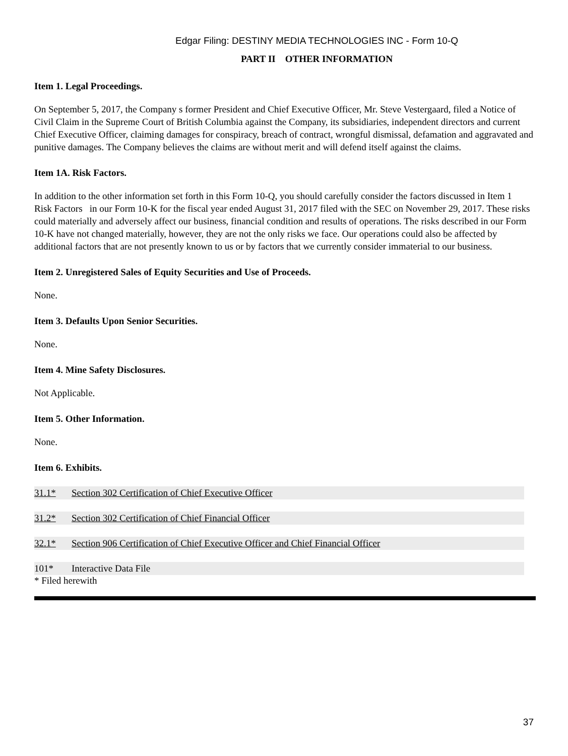Edgar Filing: DESTINY MEDIA TECHNOLOGIES INC - Form 10-Q
PART II OTHER INFORMATION
Item 1. Legal Proceedings.
On September 5, 2017, the Company s former President and Chief Executive Officer, Mr. Steve Vestergaard, filed a Notice of Civil Claim in the Supreme Court of British Columbia against the Company, its subsidiaries, independent directors and current Chief Executive Officer, claiming damages for conspiracy, breach of contract, wrongful dismissal, defamation and aggravated and punitive damages. The Company believes the claims are without merit and will defend itself against the claims.
Item 1A. Risk Factors.
In addition to the other information set forth in this Form 10-Q, you should carefully consider the factors discussed in Item 1 Risk Factors in our Form 10-K for the fiscal year ended August 31, 2017 filed with the SEC on November 29, 2017. These risks could materially and adversely affect our business, financial condition and results of operations. The risks described in our Form 10-K have not changed materially, however, they are not the only risks we face. Our operations could also be affected by additional factors that are not presently known to us or by factors that we currently consider immaterial to our business.
Item 2. Unregistered Sales of Equity Securities and Use of Proceeds.
None.
Item 3. Defaults Upon Senior Securities.
None.
Item 4. Mine Safety Disclosures.
Not Applicable.
Item 5. Other Information.
None.
Item 6. Exhibits.
| 31.1* | Section 302 Certification of Chief Executive Officer |
| 31.2* | Section 302 Certification of Chief Financial Officer |
| 32.1* | Section 906 Certification of Chief Executive Officer and Chief Financial Officer |
| 101* | Interactive Data File |
* Filed herewith
37